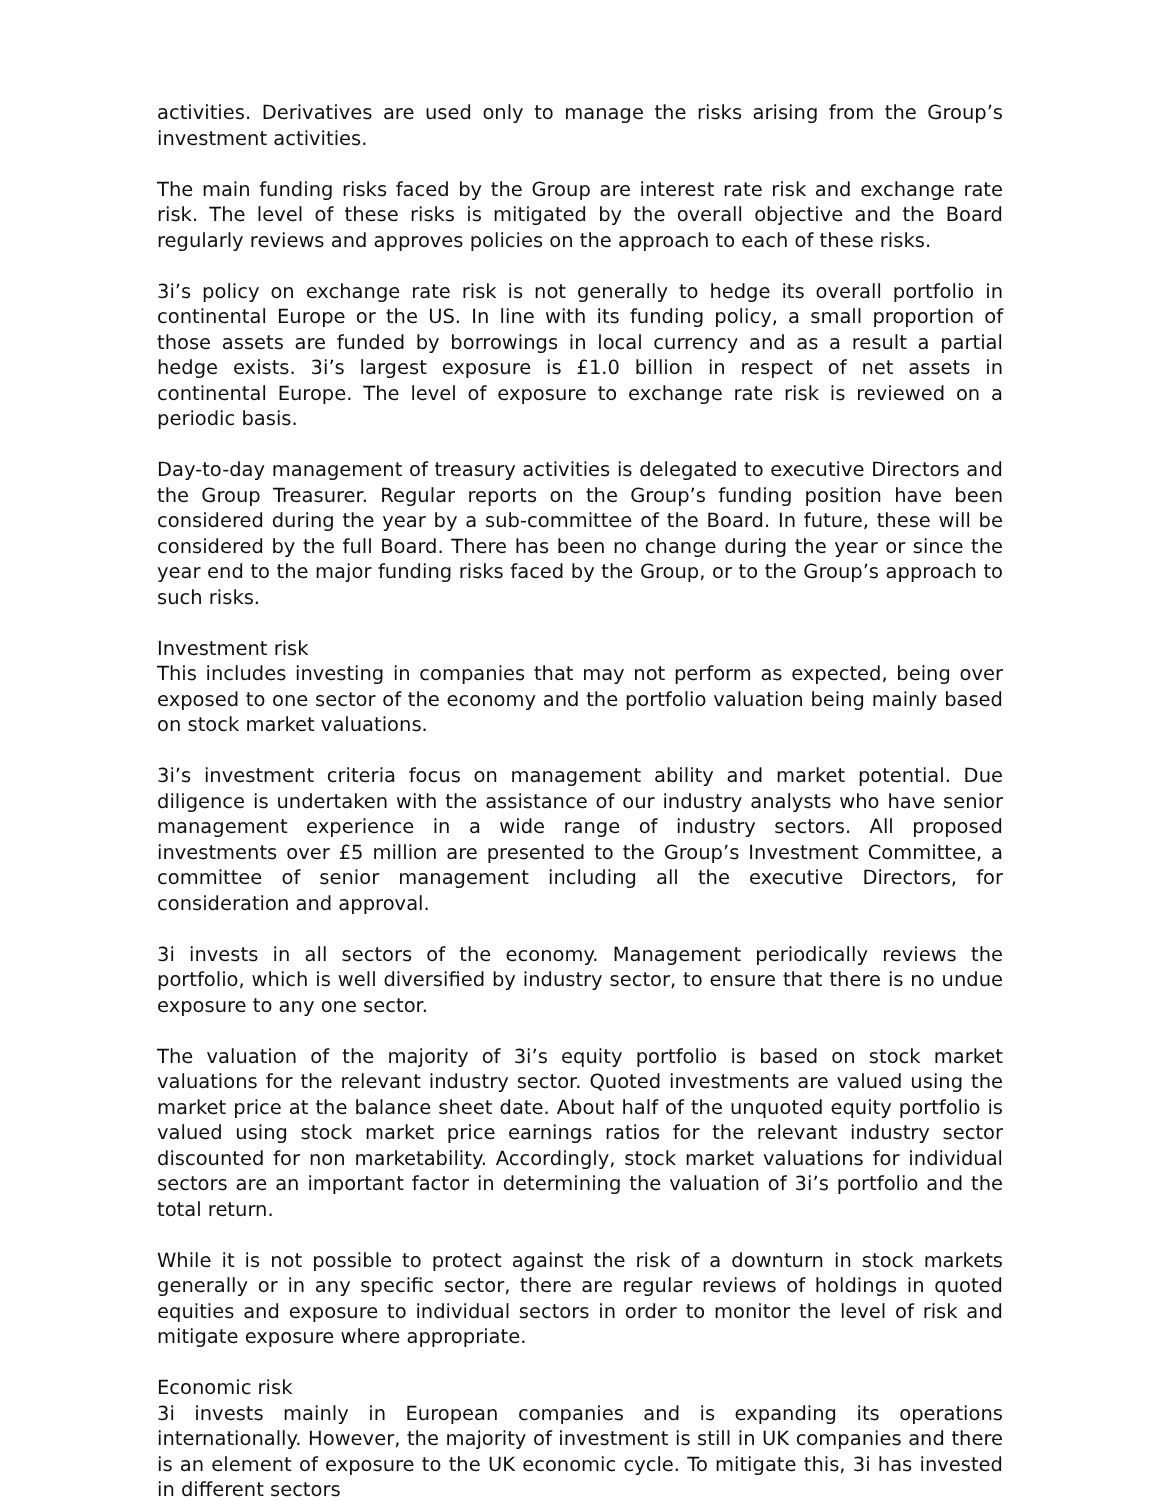activities. Derivatives are used only to manage the risks arising from the Group’s investment activities.
The main funding risks faced by the Group are interest rate risk and exchange rate risk. The level of these risks is mitigated by the overall objective and the Board regularly reviews and approves policies on the approach to each of these risks.
3i’s policy on exchange rate risk is not generally to hedge its overall portfolio in continental Europe or the US. In line with its funding policy, a small proportion of those assets are funded by borrowings in local currency and as a result a partial hedge exists. 3i’s largest exposure is £1.0 billion in respect of net assets in continental Europe. The level of exposure to exchange rate risk is reviewed on a periodic basis.
Day-to-day management of treasury activities is delegated to executive Directors and the Group Treasurer. Regular reports on the Group’s funding position have been considered during the year by a sub-committee of the Board. In future, these will be considered by the full Board. There has been no change during the year or since the year end to the major funding risks faced by the Group, or to the Group’s approach to such risks.
Investment risk
This includes investing in companies that may not perform as expected, being over exposed to one sector of the economy and the portfolio valuation being mainly based on stock market valuations.
3i’s investment criteria focus on management ability and market potential. Due diligence is undertaken with the assistance of our industry analysts who have senior management experience in a wide range of industry sectors. All proposed investments over £5 million are presented to the Group’s Investment Committee, a committee of senior management including all the executive Directors, for consideration and approval.
3i invests in all sectors of the economy. Management periodically reviews the portfolio, which is well diversified by industry sector, to ensure that there is no undue exposure to any one sector.
The valuation of the majority of 3i’s equity portfolio is based on stock market valuations for the relevant industry sector. Quoted investments are valued using the market price at the balance sheet date. About half of the unquoted equity portfolio is valued using stock market price earnings ratios for the relevant industry sector discounted for non marketability. Accordingly, stock market valuations for individual sectors are an important factor in determining the valuation of 3i’s portfolio and the total return.
While it is not possible to protect against the risk of a downturn in stock markets generally or in any specific sector, there are regular reviews of holdings in quoted equities and exposure to individual sectors in order to monitor the level of risk and mitigate exposure where appropriate.
Economic risk
3i invests mainly in European companies and is expanding its operations internationally. However, the majority of investment is still in UK companies and there is an element of exposure to the UK economic cycle. To mitigate this, 3i has invested in different sectors